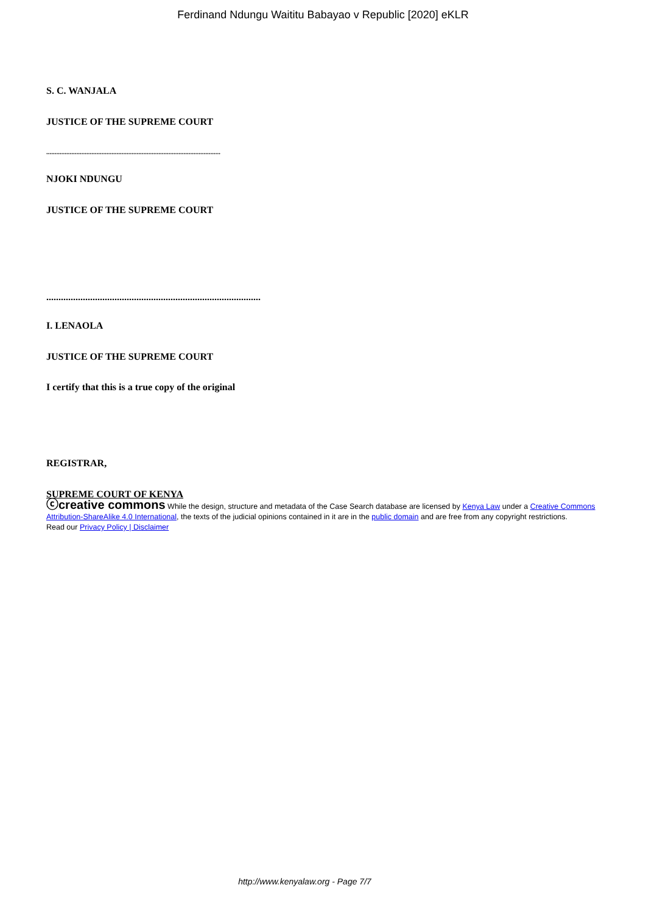Ferdinand Ndungu Waititu Babayao v Republic [2020] eKLR
S. C. WANJALA
JUSTICE OF THE SUPREME COURT
........................................................................................................
NJOKI NDUNGU
JUSTICE OF THE SUPREME COURT
........................................................................................
I. LENAOLA
JUSTICE OF THE SUPREME COURT
I certify that this is a true copy of the original
REGISTRAR,
SUPREME COURT OF KENYA
ⓒcreative commons While the design, structure and metadata of the Case Search database are licensed by Kenya Law under a Creative Commons Attribution-ShareAlike 4.0 International, the texts of the judicial opinions contained in it are in the public domain and are free from any copyright restrictions.
Read our Privacy Policy | Disclaimer
http://www.kenyalaw.org - Page 7/7